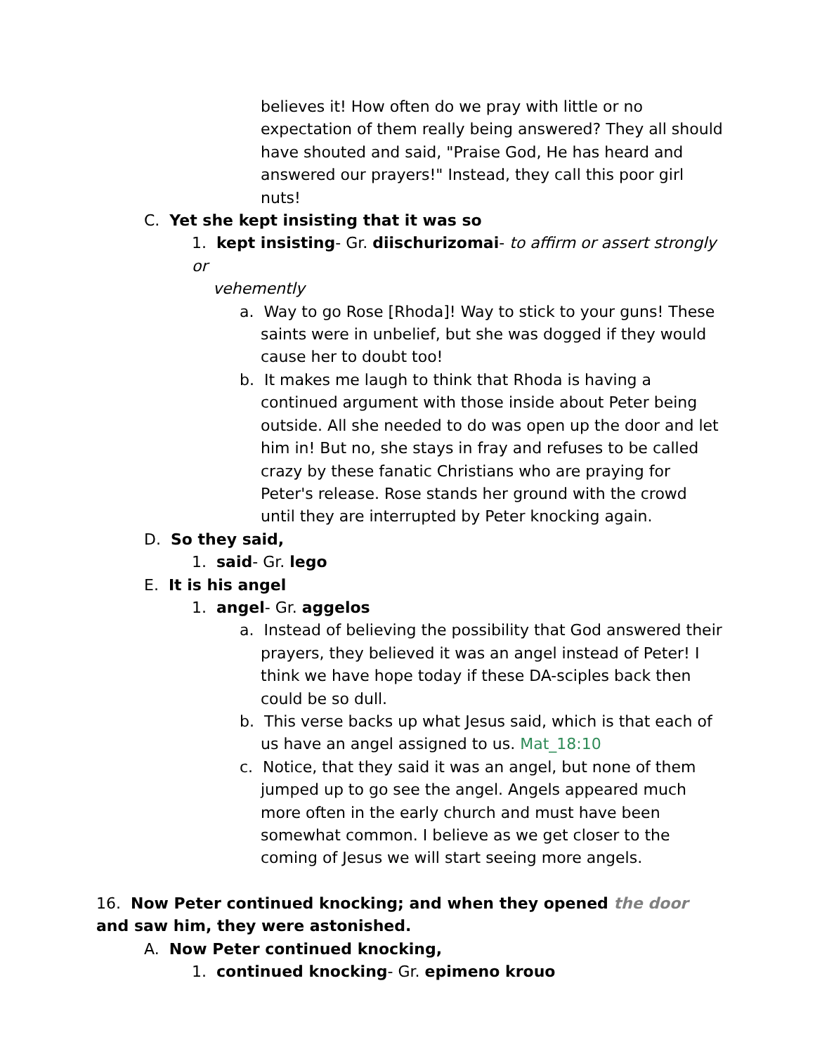believes it! How often do we pray with little or no expectation of them really being answered? They all should have shouted and said, "Praise God, He has heard and answered our prayers!" Instead, they call this poor girl nuts!
C. Yet she kept insisting that it was so
1. kept insisting- Gr. diischurizomai- to affirm or assert strongly or
vehemently
a. Way to go Rose [Rhoda]! Way to stick to your guns! These saints were in unbelief, but she was dogged if they would cause her to doubt too!
b. It makes me laugh to think that Rhoda is having a continued argument with those inside about Peter being outside. All she needed to do was open up the door and let him in! But no, she stays in fray and refuses to be called crazy by these fanatic Christians who are praying for Peter's release. Rose stands her ground with the crowd until they are interrupted by Peter knocking again.
D. So they said,
1. said- Gr. lego
E. It is his angel
1. angel- Gr. aggelos
a. Instead of believing the possibility that God answered their prayers, they believed it was an angel instead of Peter! I think we have hope today if these DA-sciples back then could be so dull.
b. This verse backs up what Jesus said, which is that each of us have an angel assigned to us. Mat_18:10
c. Notice, that they said it was an angel, but none of them jumped up to go see the angel. Angels appeared much more often in the early church and must have been somewhat common. I believe as we get closer to the coming of Jesus we will start seeing more angels.
16. Now Peter continued knocking; and when they opened the door and saw him, they were astonished.
A. Now Peter continued knocking,
1. continued knocking- Gr. epimeno krouo